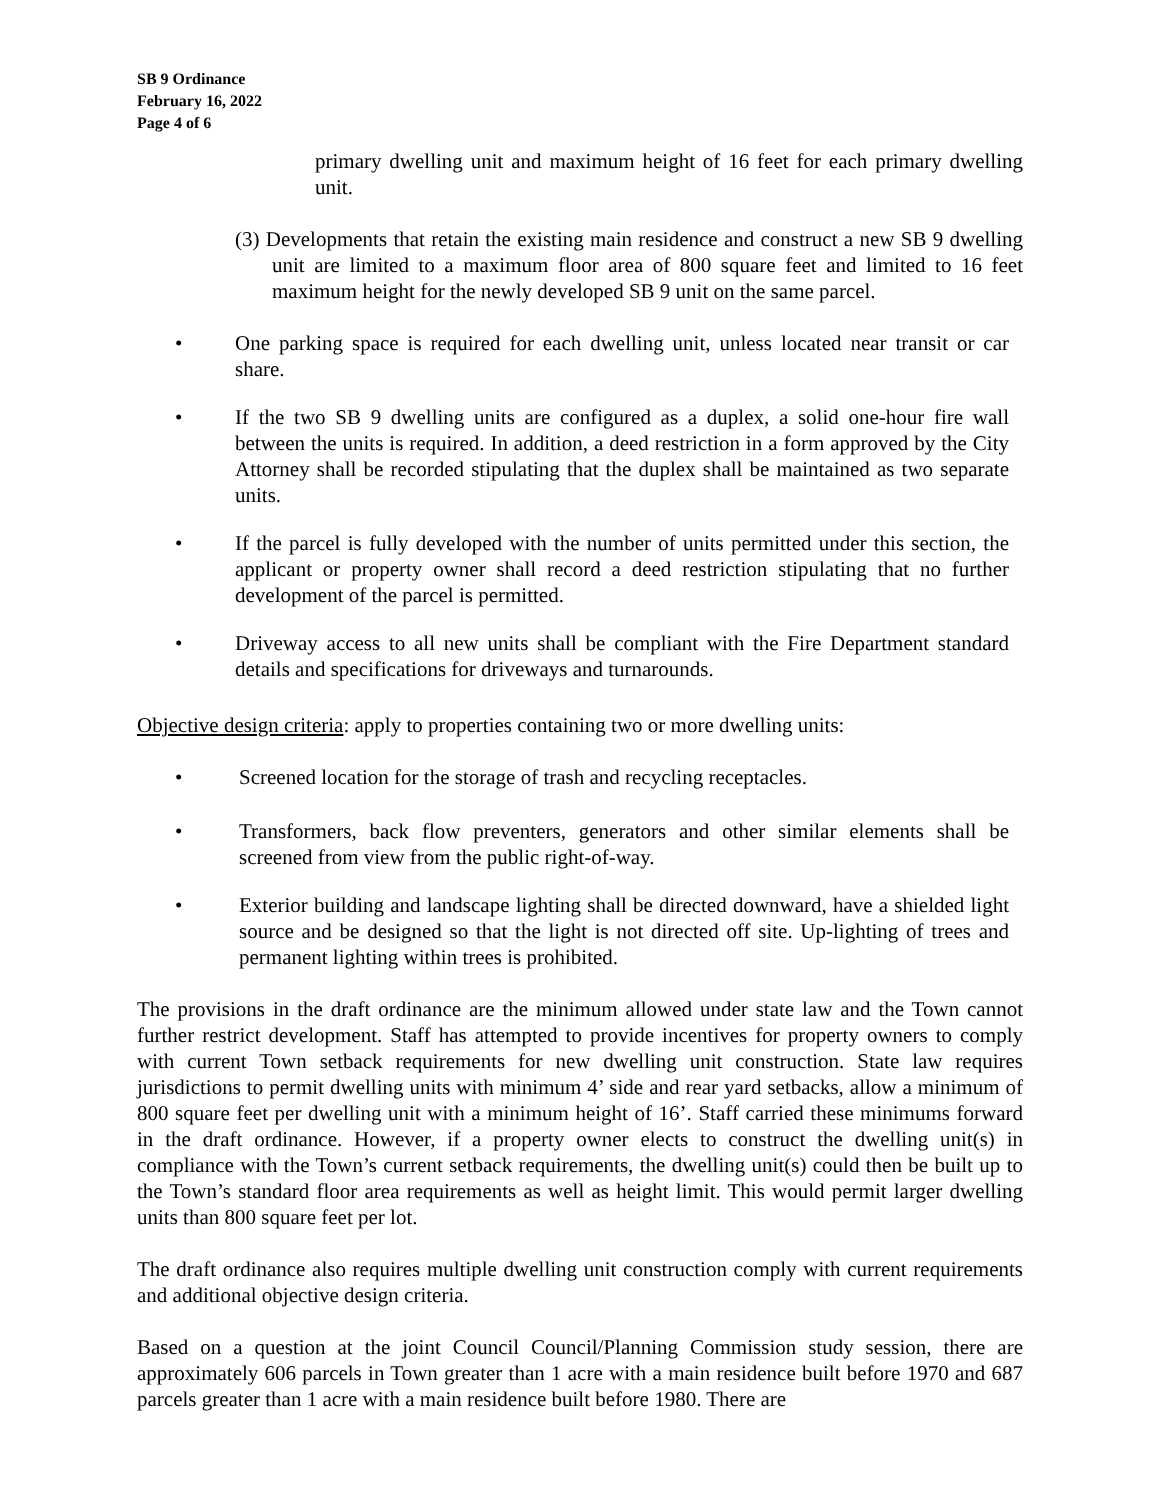SB 9 Ordinance
February 16, 2022
Page 4 of 6
primary dwelling unit and maximum height of 16 feet for each primary dwelling unit.
(3) Developments that retain the existing main residence and construct a new SB 9 dwelling unit are limited to a maximum floor area of 800 square feet and limited to 16 feet maximum height for the newly developed SB 9 unit on the same parcel.
• One parking space is required for each dwelling unit, unless located near transit or car share.
• If the two SB 9 dwelling units are configured as a duplex, a solid one-hour fire wall between the units is required. In addition, a deed restriction in a form approved by the City Attorney shall be recorded stipulating that the duplex shall be maintained as two separate units.
• If the parcel is fully developed with the number of units permitted under this section, the applicant or property owner shall record a deed restriction stipulating that no further development of the parcel is permitted.
• Driveway access to all new units shall be compliant with the Fire Department standard details and specifications for driveways and turnarounds.
Objective design criteria: apply to properties containing two or more dwelling units:
• Screened location for the storage of trash and recycling receptacles.
• Transformers, back flow preventers, generators and other similar elements shall be screened from view from the public right-of-way.
• Exterior building and landscape lighting shall be directed downward, have a shielded light source and be designed so that the light is not directed off site. Up-lighting of trees and permanent lighting within trees is prohibited.
The provisions in the draft ordinance are the minimum allowed under state law and the Town cannot further restrict development. Staff has attempted to provide incentives for property owners to comply with current Town setback requirements for new dwelling unit construction. State law requires jurisdictions to permit dwelling units with minimum 4’ side and rear yard setbacks, allow a minimum of 800 square feet per dwelling unit with a minimum height of 16’. Staff carried these minimums forward in the draft ordinance. However, if a property owner elects to construct the dwelling unit(s) in compliance with the Town’s current setback requirements, the dwelling unit(s) could then be built up to the Town’s standard floor area requirements as well as height limit. This would permit larger dwelling units than 800 square feet per lot.
The draft ordinance also requires multiple dwelling unit construction comply with current requirements and additional objective design criteria.
Based on a question at the joint Council Council/Planning Commission study session, there are approximately 606 parcels in Town greater than 1 acre with a main residence built before 1970 and 687 parcels greater than 1 acre with a main residence built before 1980. There are